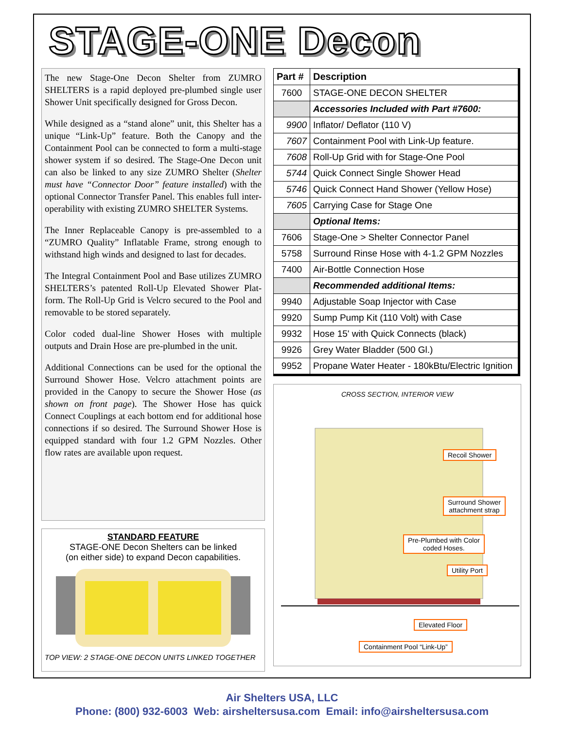STAGE-ONE Decon
The new Stage-One Decon Shelter from ZUMRO SHELTERS is a rapid deployed pre-plumbed single user Shower Unit specifically designed for Gross Decon.
While designed as a “stand alone” unit, this Shelter has a unique “Link-Up” feature. Both the Canopy and the Containment Pool can be connected to form a multi-stage shower system if so desired. The Stage-One Decon unit can also be linked to any size ZUMRO Shelter (Shelter must have “Connector Door” feature installed) with the optional Connector Transfer Panel. This enables full inter-operability with existing ZUMRO SHELTER Systems.
The Inner Replaceable Canopy is pre-assembled to a “ZUMRO Quality” Inflatable Frame, strong enough to withstand high winds and designed to last for decades.
The Integral Containment Pool and Base utilizes ZUMRO SHELTERS’s patented Roll-Up Elevated Shower Plat-form. The Roll-Up Grid is Velcro secured to the Pool and removable to be stored separately.
Color coded dual-line Shower Hoses with multiple outputs and Drain Hose are pre-plumbed in the unit.
Additional Connections can be used for the optional the Surround Shower Hose. Velcro attachment points are provided in the Canopy to secure the Shower Hose (as shown on front page). The Shower Hose has quick Connect Couplings at each bottom end for additional hose connections if so desired. The Surround Shower Hose is equipped standard with four 1.2 GPM Nozzles. Other flow rates are available upon request.
STANDARD FEATURE
STAGE-ONE Decon Shelters can be linked
(on either side) to expand Decon capabilities.
TOP VIEW: 2 STAGE-ONE DECON UNITS LINKED TOGETHER
| Part # | Description |
| --- | --- |
| 7600 | STAGE-ONE DECON SHELTER |
| | Accessories Included with Part #7600: |
| 9900 | Inflator/ Deflator (110 V) |
| 7607 | Containment Pool with Link-Up feature. |
| 7608 | Roll-Up Grid with for Stage-One Pool |
| 5744 | Quick Connect Single Shower Head |
| 5746 | Quick Connect Hand Shower (Yellow Hose) |
| 7605 | Carrying Case for Stage One |
| | Optional Items: |
| 7606 | Stage-One > Shelter Connector Panel |
| 5758 | Surround Rinse Hose with 4-1.2 GPM Nozzles |
| 7400 | Air-Bottle Connection Hose |
| | Recommended additional Items: |
| 9940 | Adjustable Soap Injector with Case |
| 9920 | Sump Pump Kit (110 Volt) with Case |
| 9932 | Hose 15' with Quick Connects (black) |
| 9926 | Grey Water Bladder (500 Gl.) |
| 9952 | Propane Water Heater - 180kBtu/Electric Ignition |
CROSS SECTION, INTERIOR VIEW
Recoil Shower
Surround Shower
attachment strap
Pre-Plumbed with Color
coded Hoses.
Utility Port
Elevated Floor
Containment Pool “Link-Up”
Air Shelters USA, LLC
Phone: (800) 932-6003 Web: airsheltersusa.com Email: info@airsheltersusa.com